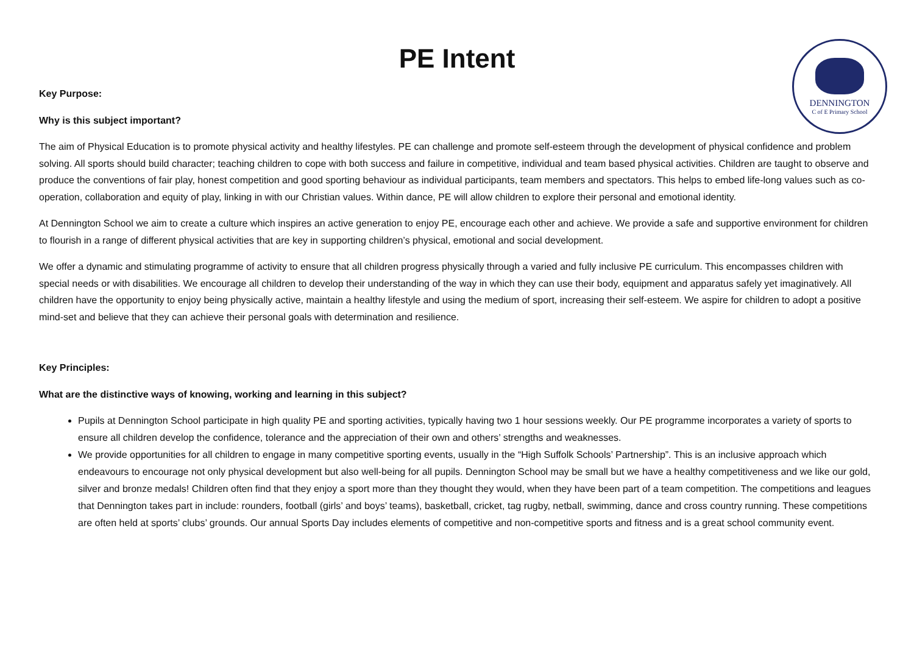PE Intent
DENNINGTON
C of E Primary School
Key Purpose:
Why is this subject important?
The aim of Physical Education is to promote physical activity and healthy lifestyles. PE can challenge and promote self-esteem through the development of physical confidence and problem solving. All sports should build character; teaching children to cope with both success and failure in competitive, individual and team based physical activities. Children are taught to observe and produce the conventions of fair play, honest competition and good sporting behaviour as individual participants, team members and spectators. This helps to embed life-long values such as co-operation, collaboration and equity of play, linking in with our Christian values. Within dance, PE will allow children to explore their personal and emotional identity.
At Dennington School we aim to create a culture which inspires an active generation to enjoy PE, encourage each other and achieve. We provide a safe and supportive environment for children to flourish in a range of different physical activities that are key in supporting children’s physical, emotional and social development.
We offer a dynamic and stimulating programme of activity to ensure that all children progress physically through a varied and fully inclusive PE curriculum. This encompasses children with special needs or with disabilities. We encourage all children to develop their understanding of the way in which they can use their body, equipment and apparatus safely yet imaginatively. All children have the opportunity to enjoy being physically active, maintain a healthy lifestyle and using the medium of sport, increasing their self-esteem. We aspire for children to adopt a positive mind-set and believe that they can achieve their personal goals with determination and resilience.
Key Principles:
What are the distinctive ways of knowing, working and learning in this subject?
Pupils at Dennington School participate in high quality PE and sporting activities, typically having two 1 hour sessions weekly. Our PE programme incorporates a variety of sports to ensure all children develop the confidence, tolerance and the appreciation of their own and others’ strengths and weaknesses.
We provide opportunities for all children to engage in many competitive sporting events, usually in the “High Suffolk Schools’ Partnership”. This is an inclusive approach which endeavours to encourage not only physical development but also well-being for all pupils. Dennington School may be small but we have a healthy competitiveness and we like our gold, silver and bronze medals! Children often find that they enjoy a sport more than they thought they would, when they have been part of a team competition. The competitions and leagues that Dennington takes part in include: rounders, football (girls’ and boys’ teams), basketball, cricket, tag rugby, netball, swimming, dance and cross country running. These competitions are often held at sports’ clubs’ grounds. Our annual Sports Day includes elements of competitive and non-competitive sports and fitness and is a great school community event.